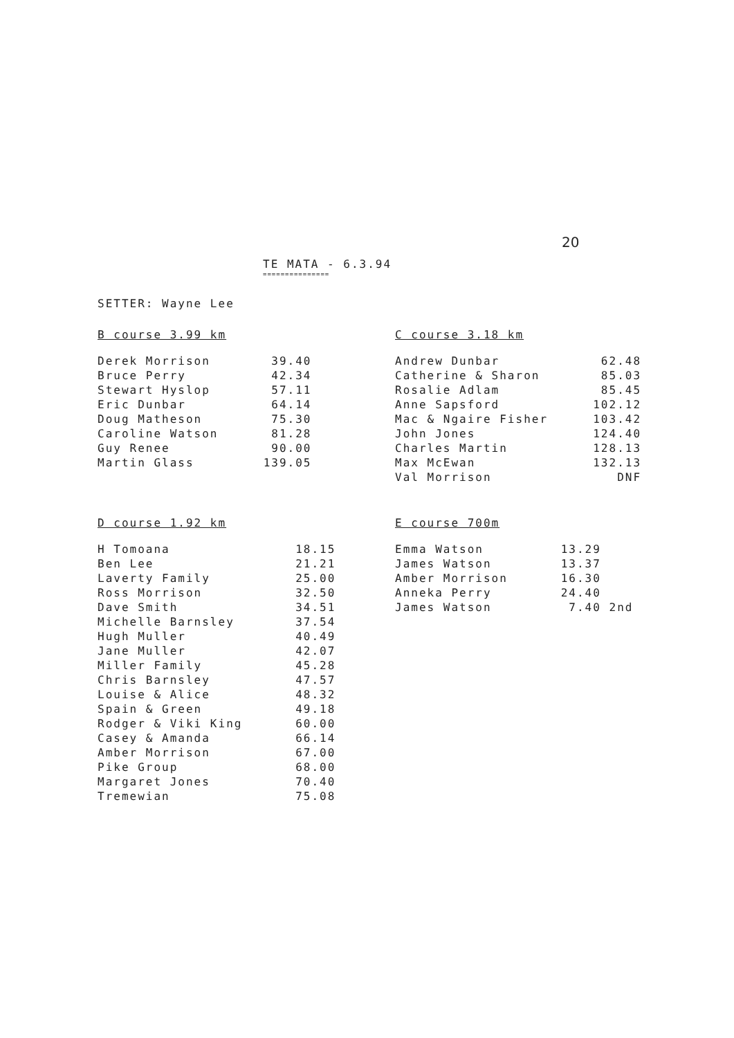20
TE MATA - 6.3.94
===============
SETTER: Wayne Lee
B course 3.99 km
| Derek Morrison | 39.40 |
| Bruce Perry | 42.34 |
| Stewart Hyslop | 57.11 |
| Eric Dunbar | 64.14 |
| Doug Matheson | 75.30 |
| Caroline Watson | 81.28 |
| Guy Renee | 90.00 |
| Martin Glass | 139.05 |
C course 3.18 km
| Andrew Dunbar | 62.48 |
| Catherine & Sharon | 85.03 |
| Rosalie Adlam | 85.45 |
| Anne Sapsford | 102.12 |
| Mac & Ngaire Fisher | 103.42 |
| John Jones | 124.40 |
| Charles Martin | 128.13 |
| Max McEwan | 132.13 |
| Val Morrison | DNF |
D course 1.92 km
| H Tomoana | 18.15 |
| Ben Lee | 21.21 |
| Laverty Family | 25.00 |
| Ross Morrison | 32.50 |
| Dave Smith | 34.51 |
| Michelle Barnsley | 37.54 |
| Hugh Muller | 40.49 |
| Jane Muller | 42.07 |
| Miller Family | 45.28 |
| Chris Barnsley | 47.57 |
| Louise & Alice | 48.32 |
| Spain & Green | 49.18 |
| Rodger & Viki King | 60.00 |
| Casey & Amanda | 66.14 |
| Amber Morrison | 67.00 |
| Pike Group | 68.00 |
| Margaret Jones | 70.40 |
| Tremewian | 75.08 |
E course 700m
| Emma Watson | 13.29 | |
| James Watson | 13.37 | |
| Amber Morrison | 16.30 | |
| Anneka Perry | 24.40 | |
| James Watson | 7.40 | 2nd |